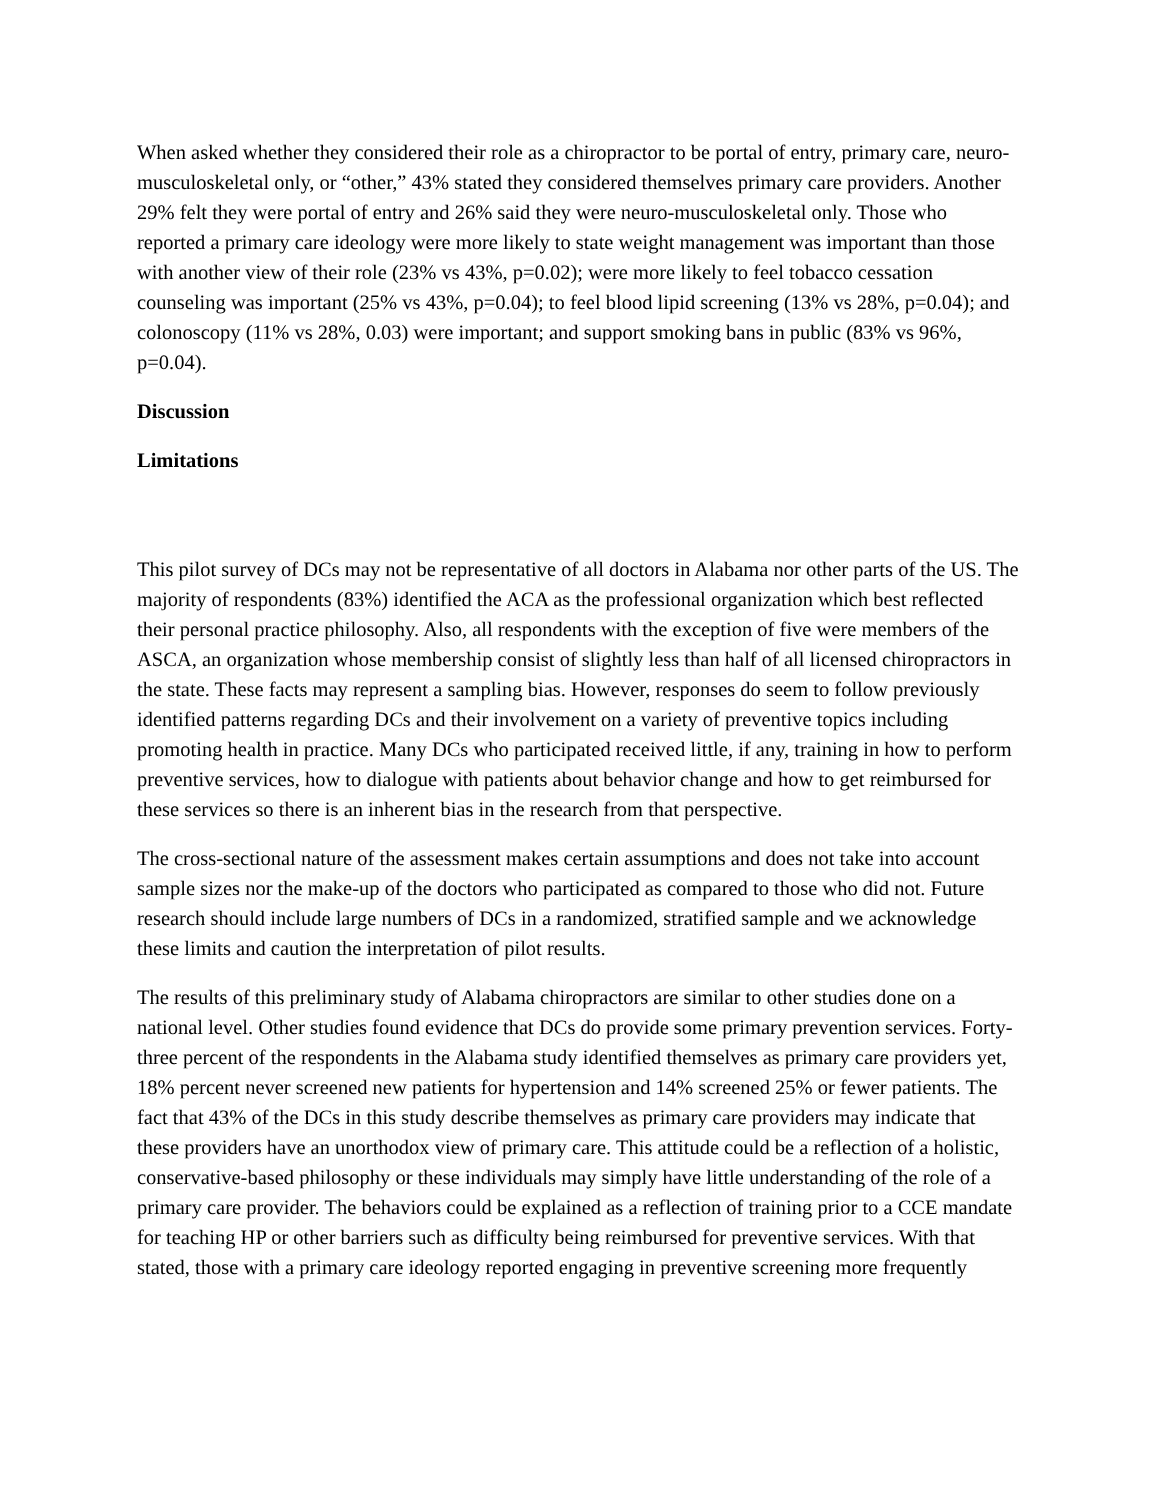When asked whether they considered their role as a chiropractor to be portal of entry, primary care, neuro-musculoskeletal only, or “other,” 43% stated they considered themselves primary care providers. Another 29% felt they were portal of entry and 26% said they were neuro-musculoskeletal only. Those who reported a primary care ideology were more likely to state weight management was important than those with another view of their role (23% vs 43%, p=0.02); were more likely to feel tobacco cessation counseling was important (25% vs 43%, p=0.04); to feel blood lipid screening (13% vs 28%, p=0.04); and colonoscopy (11% vs 28%, 0.03) were important; and support smoking bans in public (83% vs 96%, p=0.04).
Discussion
Limitations
This pilot survey of DCs may not be representative of all doctors in Alabama nor other parts of the US. The majority of respondents (83%) identified the ACA as the professional organization which best reflected their personal practice philosophy. Also, all respondents with the exception of five were members of the ASCA, an organization whose membership consist of slightly less than half of all licensed chiropractors in the state. These facts may represent a sampling bias. However, responses do seem to follow previously identified patterns regarding DCs and their involvement on a variety of preventive topics including promoting health in practice. Many DCs who participated received little, if any, training in how to perform preventive services, how to dialogue with patients about behavior change and how to get reimbursed for these services so there is an inherent bias in the research from that perspective.
The cross-sectional nature of the assessment makes certain assumptions and does not take into account sample sizes nor the make-up of the doctors who participated as compared to those who did not. Future research should include large numbers of DCs in a randomized, stratified sample and we acknowledge these limits and caution the interpretation of pilot results.
The results of this preliminary study of Alabama chiropractors are similar to other studies done on a national level. Other studies found evidence that DCs do provide some primary prevention services. Forty-three percent of the respondents in the Alabama study identified themselves as primary care providers yet, 18% percent never screened new patients for hypertension and 14% screened 25% or fewer patients. The fact that 43% of the DCs in this study describe themselves as primary care providers may indicate that these providers have an unorthodox view of primary care. This attitude could be a reflection of a holistic, conservative-based philosophy or these individuals may simply have little understanding of the role of a primary care provider. The behaviors could be explained as a reflection of training prior to a CCE mandate for teaching HP or other barriers such as difficulty being reimbursed for preventive services. With that stated, those with a primary care ideology reported engaging in preventive screening more frequently